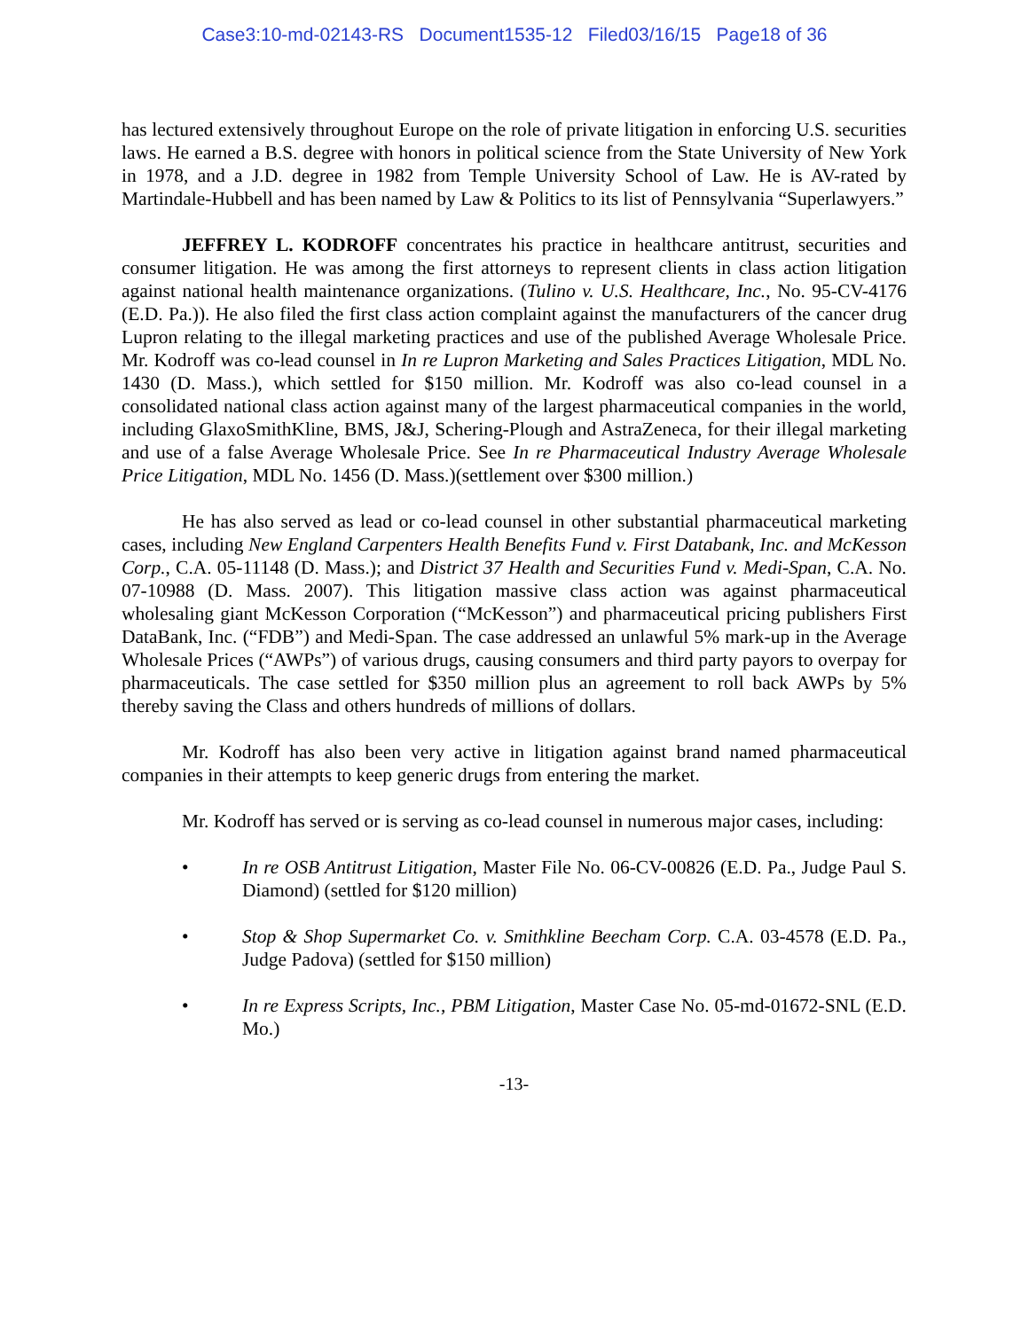Case3:10-md-02143-RS Document1535-12 Filed03/16/15 Page18 of 36
has lectured extensively throughout Europe on the role of private litigation in enforcing U.S. securities laws. He earned a B.S. degree with honors in political science from the State University of New York in 1978, and a J.D. degree in 1982 from Temple University School of Law. He is AV-rated by Martindale-Hubbell and has been named by Law & Politics to its list of Pennsylvania “Superlawyers.”
JEFFREY L. KODROFF concentrates his practice in healthcare antitrust, securities and consumer litigation. He was among the first attorneys to represent clients in class action litigation against national health maintenance organizations. (Tulino v. U.S. Healthcare, Inc., No. 95-CV-4176 (E.D. Pa.)). He also filed the first class action complaint against the manufacturers of the cancer drug Lupron relating to the illegal marketing practices and use of the published Average Wholesale Price. Mr. Kodroff was co-lead counsel in In re Lupron Marketing and Sales Practices Litigation, MDL No. 1430 (D. Mass.), which settled for $150 million. Mr. Kodroff was also co-lead counsel in a consolidated national class action against many of the largest pharmaceutical companies in the world, including GlaxoSmithKline, BMS, J&J, Schering-Plough and AstraZeneca, for their illegal marketing and use of a false Average Wholesale Price. See In re Pharmaceutical Industry Average Wholesale Price Litigation, MDL No. 1456 (D. Mass.)(settlement over $300 million.)
He has also served as lead or co-lead counsel in other substantial pharmaceutical marketing cases, including New England Carpenters Health Benefits Fund v. First Databank, Inc. and McKesson Corp., C.A. 05-11148 (D. Mass.); and District 37 Health and Securities Fund v. Medi-Span, C.A. No. 07-10988 (D. Mass. 2007). This litigation massive class action was against pharmaceutical wholesaling giant McKesson Corporation (“McKesson”) and pharmaceutical pricing publishers First DataBank, Inc. (“FDB”) and Medi-Span. The case addressed an unlawful 5% mark-up in the Average Wholesale Prices (“AWPs”) of various drugs, causing consumers and third party payors to overpay for pharmaceuticals. The case settled for $350 million plus an agreement to roll back AWPs by 5% thereby saving the Class and others hundreds of millions of dollars.
Mr. Kodroff has also been very active in litigation against brand named pharmaceutical companies in their attempts to keep generic drugs from entering the market.
Mr. Kodroff has served or is serving as co-lead counsel in numerous major cases, including:
• In re OSB Antitrust Litigation, Master File No. 06-CV-00826 (E.D. Pa., Judge Paul S. Diamond) (settled for $120 million)
• Stop & Shop Supermarket Co. v. Smithkline Beecham Corp. C.A. 03-4578 (E.D. Pa., Judge Padova) (settled for $150 million)
• In re Express Scripts, Inc., PBM Litigation, Master Case No. 05-md-01672-SNL (E.D. Mo.)
-13-